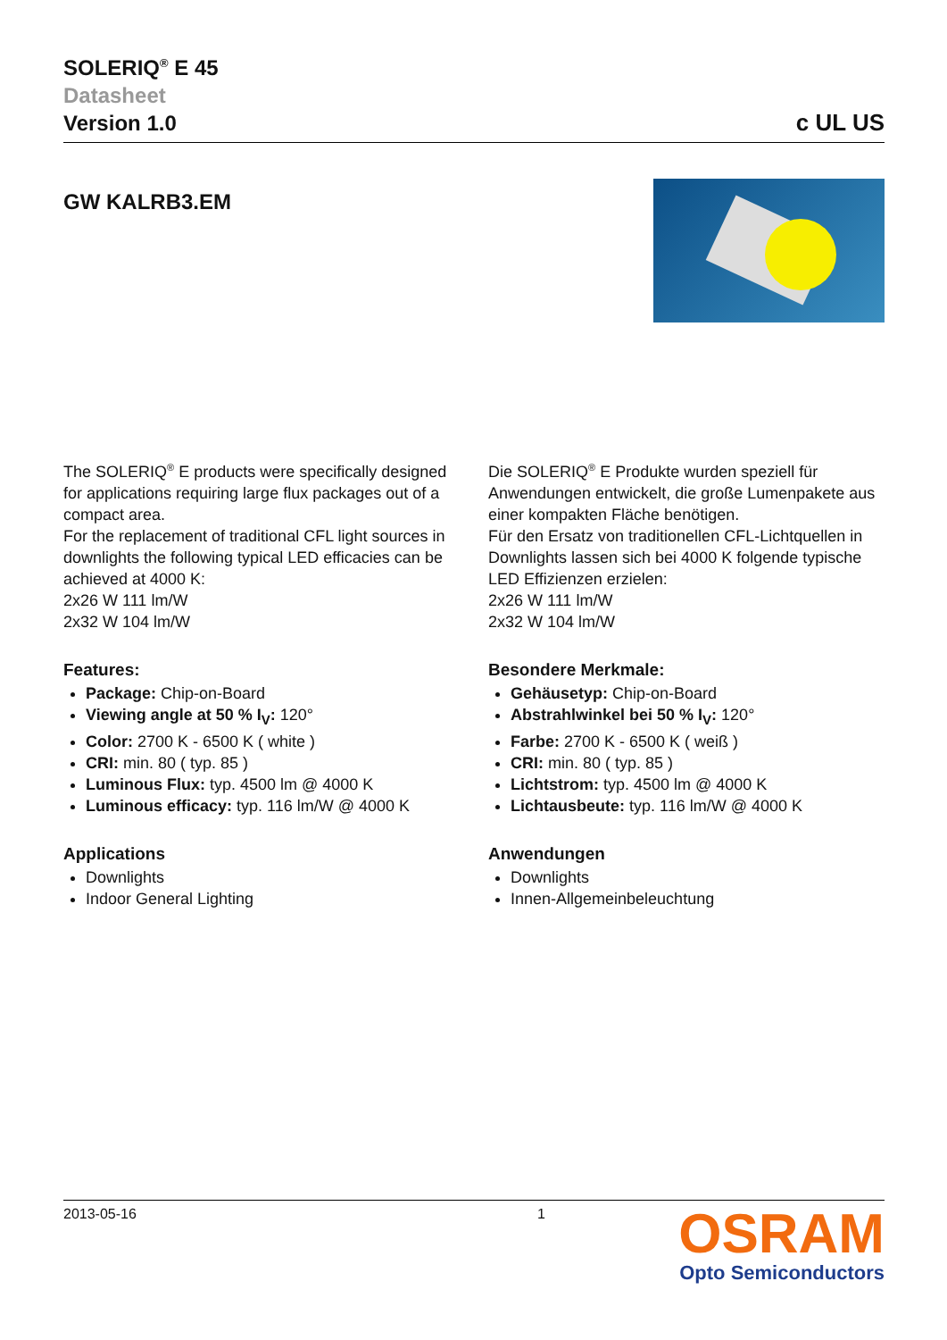SOLERIQ<sup>®</sup> E 45
Datasheet
Version 1.0
c UL US
GW KALRB3.EM
The SOLERIQ<sup>®</sup> E products were specifically designed for applications requiring large flux packages out of a compact area.
For the replacement of traditional CFL light sources in downlights the following typical LED efficacies can be achieved at 4000 K:
2x26 W 111 lm/W
2x32 W 104 lm/W
Features:
Package: Chip-on-Board
Viewing angle at 50 % I<sub>V</sub>: 120°
Color: 2700 K - 6500 K ( white )
CRI: min. 80 ( typ. 85 )
Luminous Flux: typ. 4500 lm @ 4000 K
Luminous efficacy: typ. 116 lm/W @ 4000 K
Applications
Downlights
Indoor General Lighting
Die SOLERIQ<sup>®</sup> E Produkte wurden speziell für Anwendungen entwickelt, die große Lumenpakete aus einer kompakten Fläche benötigen.
Für den Ersatz von traditionellen CFL-Lichtquellen in Downlights lassen sich bei 4000 K folgende typische LED Effizienzen erzielen:
2x26 W 111 lm/W
2x32 W 104 lm/W
Besondere Merkmale:
Gehäusetyp: Chip-on-Board
Abstrahlwinkel bei 50 % I<sub>V</sub>: 120°
Farbe: 2700 K - 6500 K ( weiß )
CRI: min. 80 ( typ. 85 )
Lichtstrom: typ. 4500 lm @ 4000 K
Lichtausbeute: typ. 116 lm/W @ 4000 K
Anwendungen
Downlights
Innen-Allgemeinbeleuchtung
2013-05-16 1
OSRAM
Opto Semiconductors